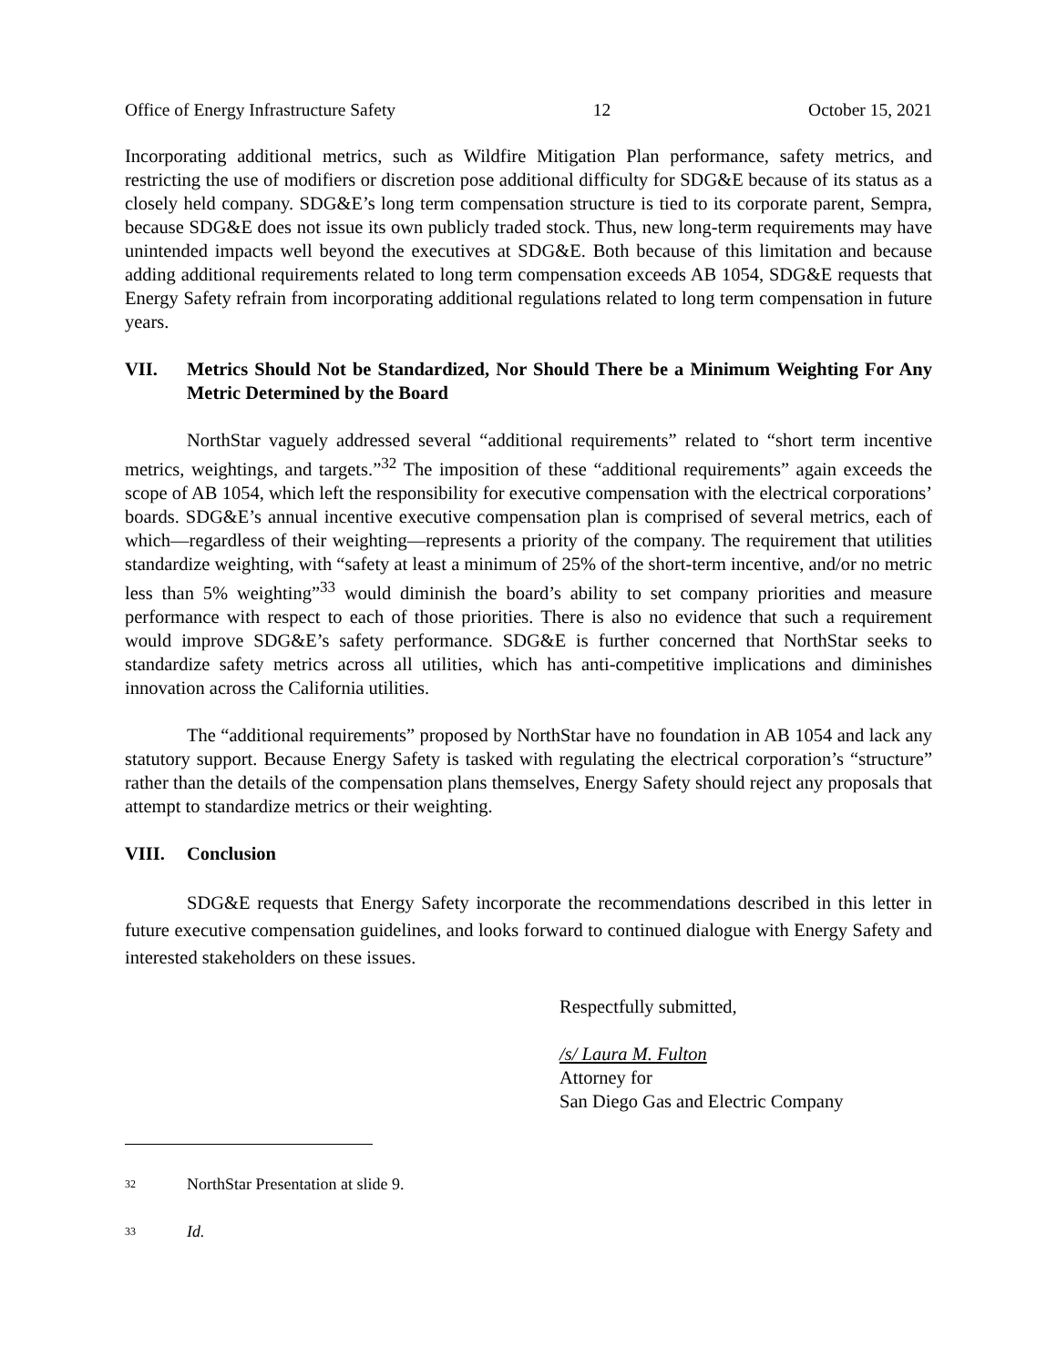Office of Energy Infrastructure Safety 12 October 15, 2021
Incorporating additional metrics, such as Wildfire Mitigation Plan performance, safety metrics, and restricting the use of modifiers or discretion pose additional difficulty for SDG&E because of its status as a closely held company. SDG&E’s long term compensation structure is tied to its corporate parent, Sempra, because SDG&E does not issue its own publicly traded stock. Thus, new long-term requirements may have unintended impacts well beyond the executives at SDG&E. Both because of this limitation and because adding additional requirements related to long term compensation exceeds AB 1054, SDG&E requests that Energy Safety refrain from incorporating additional regulations related to long term compensation in future years.
VII. Metrics Should Not be Standardized, Nor Should There be a Minimum Weighting For Any Metric Determined by the Board
NorthStar vaguely addressed several “additional requirements” related to “short term incentive metrics, weightings, and targets.”<sup>32</sup> The imposition of these “additional requirements” again exceeds the scope of AB 1054, which left the responsibility for executive compensation with the electrical corporations’ boards. SDG&E’s annual incentive executive compensation plan is comprised of several metrics, each of which—regardless of their weighting—represents a priority of the company. The requirement that utilities standardize weighting, with “safety at least a minimum of 25% of the short-term incentive, and/or no metric less than 5% weighting”<sup>33</sup> would diminish the board’s ability to set company priorities and measure performance with respect to each of those priorities. There is also no evidence that such a requirement would improve SDG&E’s safety performance. SDG&E is further concerned that NorthStar seeks to standardize safety metrics across all utilities, which has anti-competitive implications and diminishes innovation across the California utilities.
The “additional requirements” proposed by NorthStar have no foundation in AB 1054 and lack any statutory support. Because Energy Safety is tasked with regulating the electrical corporation’s “structure” rather than the details of the compensation plans themselves, Energy Safety should reject any proposals that attempt to standardize metrics or their weighting.
VIII. Conclusion
SDG&E requests that Energy Safety incorporate the recommendations described in this letter in future executive compensation guidelines, and looks forward to continued dialogue with Energy Safety and interested stakeholders on these issues.
Respectfully submitted,
/s/ Laura M. Fulton
Attorney for
San Diego Gas and Electric Company
<sup>32</sup> NorthStar Presentation at slide 9.
<sup>33</sup> Id.